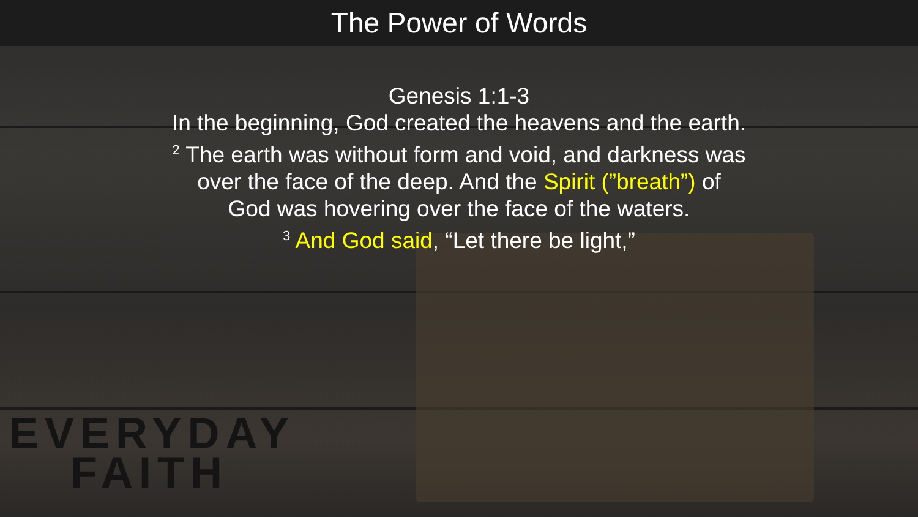The Power of Words
Genesis 1:1-3
In the beginning, God created the heavens and the earth.
<sup>2</sup> The earth was without form and void, and darkness was
over the face of the deep. And the Spirit (”breath”) of
God was hovering over the face of the waters.
<sup>3</sup> And God said, “Let there be light,”
EVERYDAY
FAITH